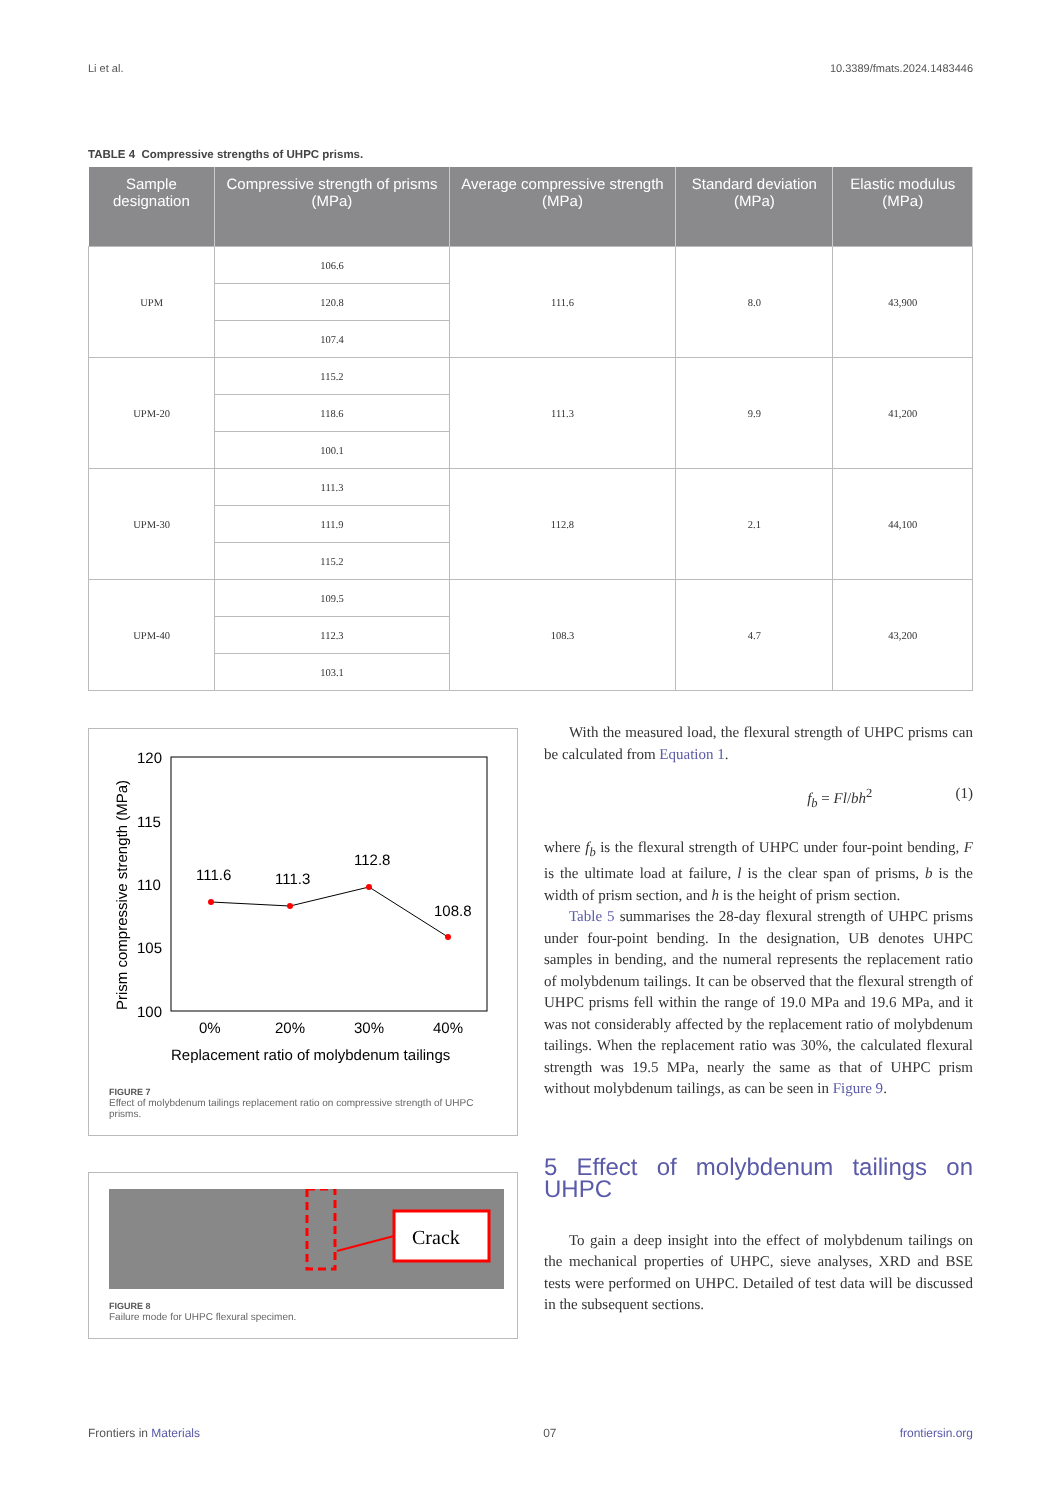Li et al. 10.3389/fmats.2024.1483446
TABLE 4 Compressive strengths of UHPC prisms.
| Sample designation | Compressive strength of prisms (MPa) | Average compressive strength (MPa) | Standard deviation (MPa) | Elastic modulus (MPa) |
| --- | --- | --- | --- | --- |
| UPM | 106.6 | 111.6 | 8.0 | 43,900 |
| | 120.8 | | | |
| | 107.4 | | | |
| UPM-20 | 115.2 | 111.3 | 9.9 | 41,200 |
| | 118.6 | | | |
| | 100.1 | | | |
| UPM-30 | 111.3 | 112.8 | 2.1 | 44,100 |
| | 111.9 | | | |
| | 115.2 | | | |
| UPM-40 | 109.5 | 108.3 | 4.7 | 43,200 |
| | 112.3 | | | |
| | 103.1 | | | |
Prism compressive strength (MPa)
120
115
110
105
100
111.6
111.3
112.8
108.8
0%
20%
30%
40%
Replacement ratio of molybdenum tailings
FIGURE 7
Effect of molybdenum tailings replacement ratio on compressive strength of UHPC prisms.
Crack
FIGURE 8
Failure mode for UHPC flexural specimen.
With the measured load, the flexural strength of UHPC prisms can be calculated from Equation 1.
f<sub>b</sub> = Fl/bh<sup>2</sup> (1)
where f<sub>b</sub> is the flexural strength of UHPC under four-point bending, F is the ultimate load at failure, l is the clear span of prisms, b is the width of prism section, and h is the height of prism section.
Table 5 summarises the 28-day flexural strength of UHPC prisms under four-point bending. In the designation, UB denotes UHPC samples in bending, and the numeral represents the replacement ratio of molybdenum tailings. It can be observed that the flexural strength of UHPC prisms fell within the range of 19.0 MPa and 19.6 MPa, and it was not considerably affected by the replacement ratio of molybdenum tailings. When the replacement ratio was 30%, the calculated flexural strength was 19.5 MPa, nearly the same as that of UHPC prism without molybdenum tailings, as can be seen in Figure 9.
5 Effect of molybdenum tailings on UHPC
To gain a deep insight into the effect of molybdenum tailings on the mechanical properties of UHPC, sieve analyses, XRD and BSE tests were performed on UHPC. Detailed of test data will be discussed in the subsequent sections.
Frontiers in Materials 07 frontiersin.org